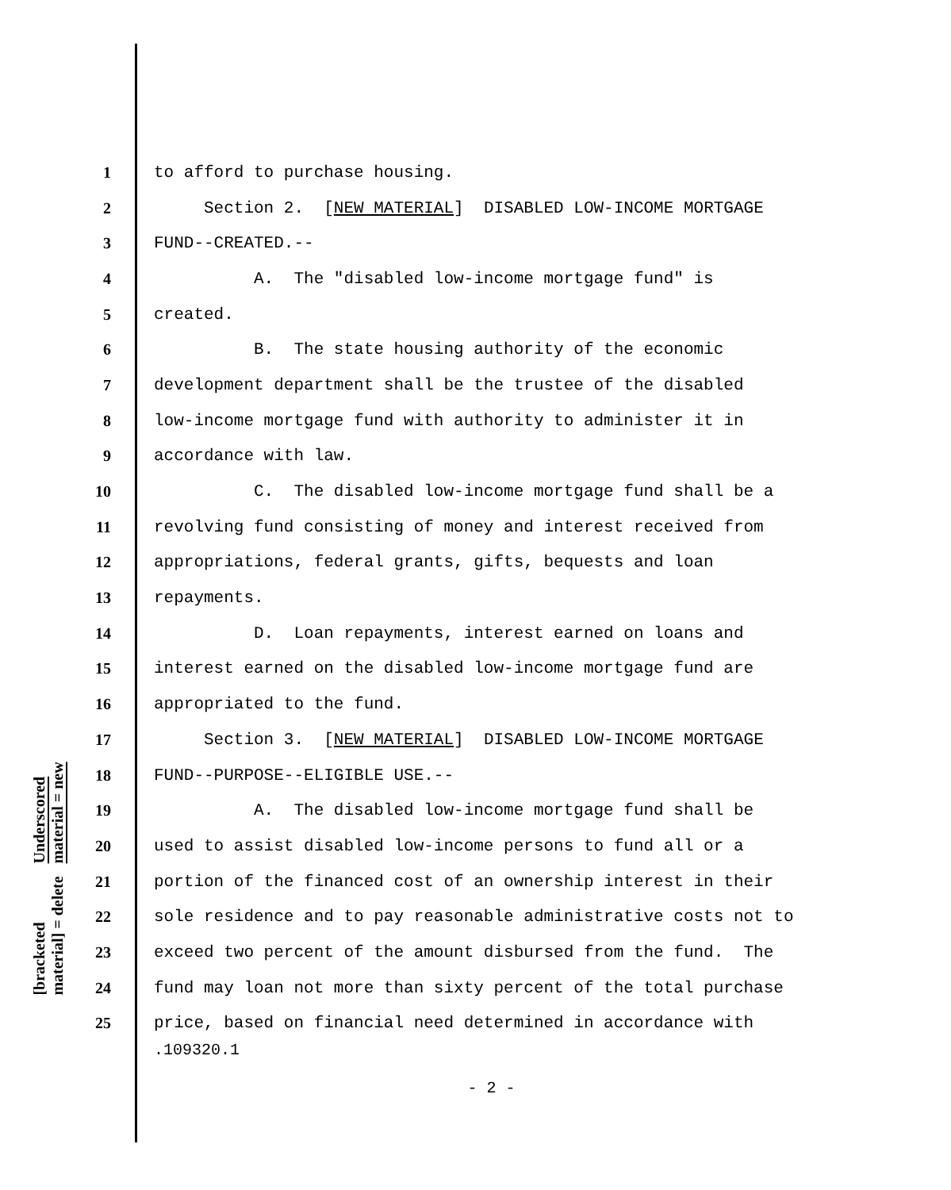Underscored material = new
[bracketed material] = delete
1 to afford to purchase housing.
2 Section 2. [NEW MATERIAL] DISABLED LOW-INCOME MORTGAGE
3 FUND--CREATED.--
4 A. The "disabled low-income mortgage fund" is
5 created.
6 B. The state housing authority of the economic
7 development department shall be the trustee of the disabled
8 low-income mortgage fund with authority to administer it in
9 accordance with law.
10 C. The disabled low-income mortgage fund shall be a
11 revolving fund consisting of money and interest received from
12 appropriations, federal grants, gifts, bequests and loan
13 repayments.
14 D. Loan repayments, interest earned on loans and
15 interest earned on the disabled low-income mortgage fund are
16 appropriated to the fund.
17 Section 3. [NEW MATERIAL] DISABLED LOW-INCOME MORTGAGE
18 FUND--PURPOSE--ELIGIBLE USE.--
19 A. The disabled low-income mortgage fund shall be
20 used to assist disabled low-income persons to fund all or a
21 portion of the financed cost of an ownership interest in their
22 sole residence and to pay reasonable administrative costs not to
23 exceed two percent of the amount disbursed from the fund. The
24 fund may loan not more than sixty percent of the total purchase
25 price, based on financial need determined in accordance with
.109320.1
- 2 -